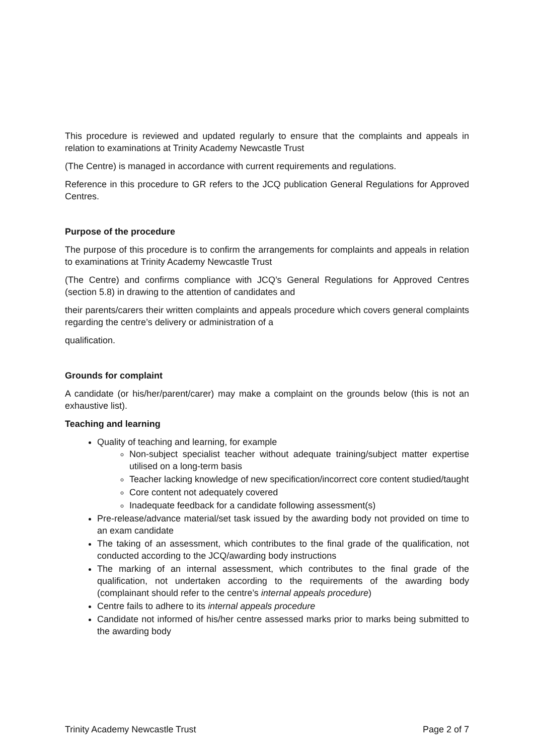This procedure is reviewed and updated regularly to ensure that the complaints and appeals in relation to examinations at Trinity Academy Newcastle Trust
(The Centre) is managed in accordance with current requirements and regulations.
Reference in this procedure to GR refers to the JCQ publication General Regulations for Approved Centres.
Purpose of the procedure
The purpose of this procedure is to confirm the arrangements for complaints and appeals in relation to examinations at Trinity Academy Newcastle Trust
(The Centre) and confirms compliance with JCQ’s General Regulations for Approved Centres (section 5.8) in drawing to the attention of candidates and
their parents/carers their written complaints and appeals procedure which covers general complaints regarding the centre’s delivery or administration of a
qualification.
Grounds for complaint
A candidate (or his/her/parent/carer) may make a complaint on the grounds below (this is not an exhaustive list).
Teaching and learning
Quality of teaching and learning, for example
Non-subject specialist teacher without adequate training/subject matter expertise utilised on a long-term basis
Teacher lacking knowledge of new specification/incorrect core content studied/taught
Core content not adequately covered
Inadequate feedback for a candidate following assessment(s)
Pre-release/advance material/set task issued by the awarding body not provided on time to an exam candidate
The taking of an assessment, which contributes to the final grade of the qualification, not conducted according to the JCQ/awarding body instructions
The marking of an internal assessment, which contributes to the final grade of the qualification, not undertaken according to the requirements of the awarding body (complainant should refer to the centre’s internal appeals procedure)
Centre fails to adhere to its internal appeals procedure
Candidate not informed of his/her centre assessed marks prior to marks being submitted to the awarding body
Trinity Academy Newcastle Trust Page 2 of 7